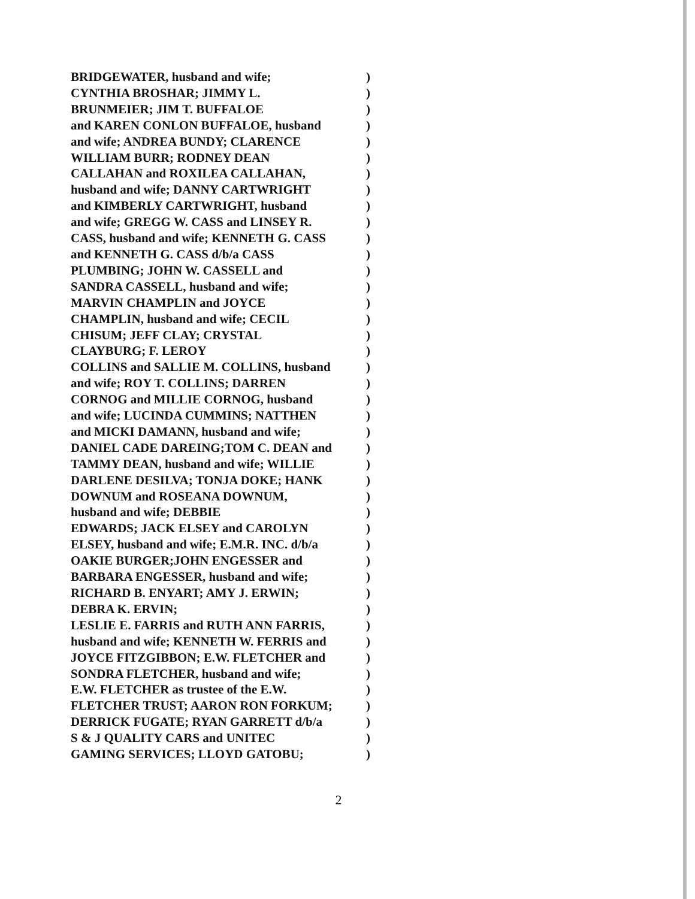BRIDGEWATER, husband and wife;)
CYNTHIA BROSHAR; JIMMY L.)
BRUNMEIER; JIM T. BUFFALOE)
and KAREN CONLON BUFFALOE, husband)
and wife; ANDREA BUNDY; CLARENCE)
WILLIAM BURR; RODNEY DEAN)
CALLAHAN and ROXILEA CALLAHAN,)
husband and wife; DANNY CARTWRIGHT)
and KIMBERLY CARTWRIGHT, husband)
and wife; GREGG W. CASS and LINSEY R.)
CASS, husband and wife; KENNETH G. CASS)
and KENNETH G. CASS d/b/a CASS)
PLUMBING; JOHN W. CASSELL and)
SANDRA CASSELL, husband and wife;)
MARVIN CHAMPLIN and JOYCE)
CHAMPLIN, husband and wife; CECIL)
CHISUM; JEFF CLAY; CRYSTAL)
CLAYBURG; F. LEROY)
COLLINS and SALLIE M. COLLINS, husband)
and wife; ROY T. COLLINS; DARREN)
CORNOG and MILLIE CORNOG, husband)
and wife; LUCINDA CUMMINS; NATTHEN)
and MICKI DAMANN, husband and wife;)
DANIEL CADE DAREING;TOM C. DEAN and)
TAMMY DEAN, husband and wife; WILLIE)
DARLENE DESILVA; TONJA DOKE; HANK)
DOWNUM and ROSEANA DOWNUM,)
husband and wife; DEBBIE)
EDWARDS; JACK ELSEY and CAROLYN)
ELSEY, husband and wife; E.M.R. INC. d/b/a)
OAKIE BURGER;JOHN ENGESSER and)
BARBARA ENGESSER, husband and wife;)
RICHARD B. ENYART; AMY J. ERWIN;)
DEBRA K. ERVIN;)
LESLIE E. FARRIS and RUTH ANN FARRIS,)
husband and wife; KENNETH W. FERRIS and)
JOYCE FITZGIBBON; E.W. FLETCHER and)
SONDRA FLETCHER, husband and wife;)
E.W. FLETCHER as trustee of the E.W.)
FLETCHER TRUST; AARON RON FORKUM;)
DERRICK FUGATE; RYAN GARRETT d/b/a)
S & J QUALITY CARS and UNITEC)
GAMING SERVICES; LLOYD GATOBU;)
2